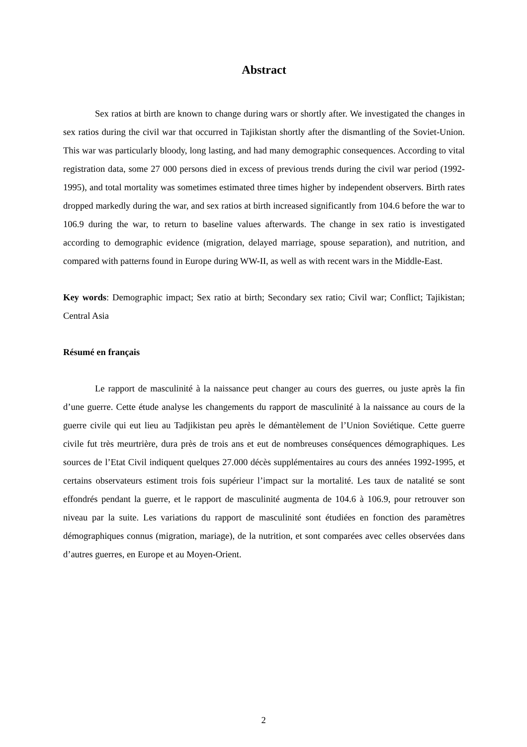Abstract
Sex ratios at birth are known to change during wars or shortly after. We investigated the changes in sex ratios during the civil war that occurred in Tajikistan shortly after the dismantling of the Soviet-Union. This war was particularly bloody, long lasting, and had many demographic consequences. According to vital registration data, some 27 000 persons died in excess of previous trends during the civil war period (1992-1995), and total mortality was sometimes estimated three times higher by independent observers. Birth rates dropped markedly during the war, and sex ratios at birth increased significantly from 104.6 before the war to 106.9 during the war, to return to baseline values afterwards. The change in sex ratio is investigated according to demographic evidence (migration, delayed marriage, spouse separation), and nutrition, and compared with patterns found in Europe during WW-II, as well as with recent wars in the Middle-East.
Key words: Demographic impact; Sex ratio at birth; Secondary sex ratio; Civil war; Conflict; Tajikistan; Central Asia
Résumé en français
Le rapport de masculinité à la naissance peut changer au cours des guerres, ou juste après la fin d’une guerre. Cette étude analyse les changements du rapport de masculinité à la naissance au cours de la guerre civile qui eut lieu au Tadjikistan peu après le démantèlement de l’Union Soviétique. Cette guerre civile fut très meurtrière, dura près de trois ans et eut de nombreuses conséquences démographiques. Les sources de l’Etat Civil indiquent quelques 27.000 décès supplémentaires au cours des années 1992-1995, et certains observateurs estiment trois fois supérieur l’impact sur la mortalité. Les taux de natalité se sont effondrés pendant la guerre, et le rapport de masculinité augmenta de 104.6 à 106.9, pour retrouver son niveau par la suite. Les variations du rapport de masculinité sont étudiées en fonction des paramètres démographiques connus (migration, mariage), de la nutrition, et sont comparées avec celles observées dans d’autres guerres, en Europe et au Moyen-Orient.
2